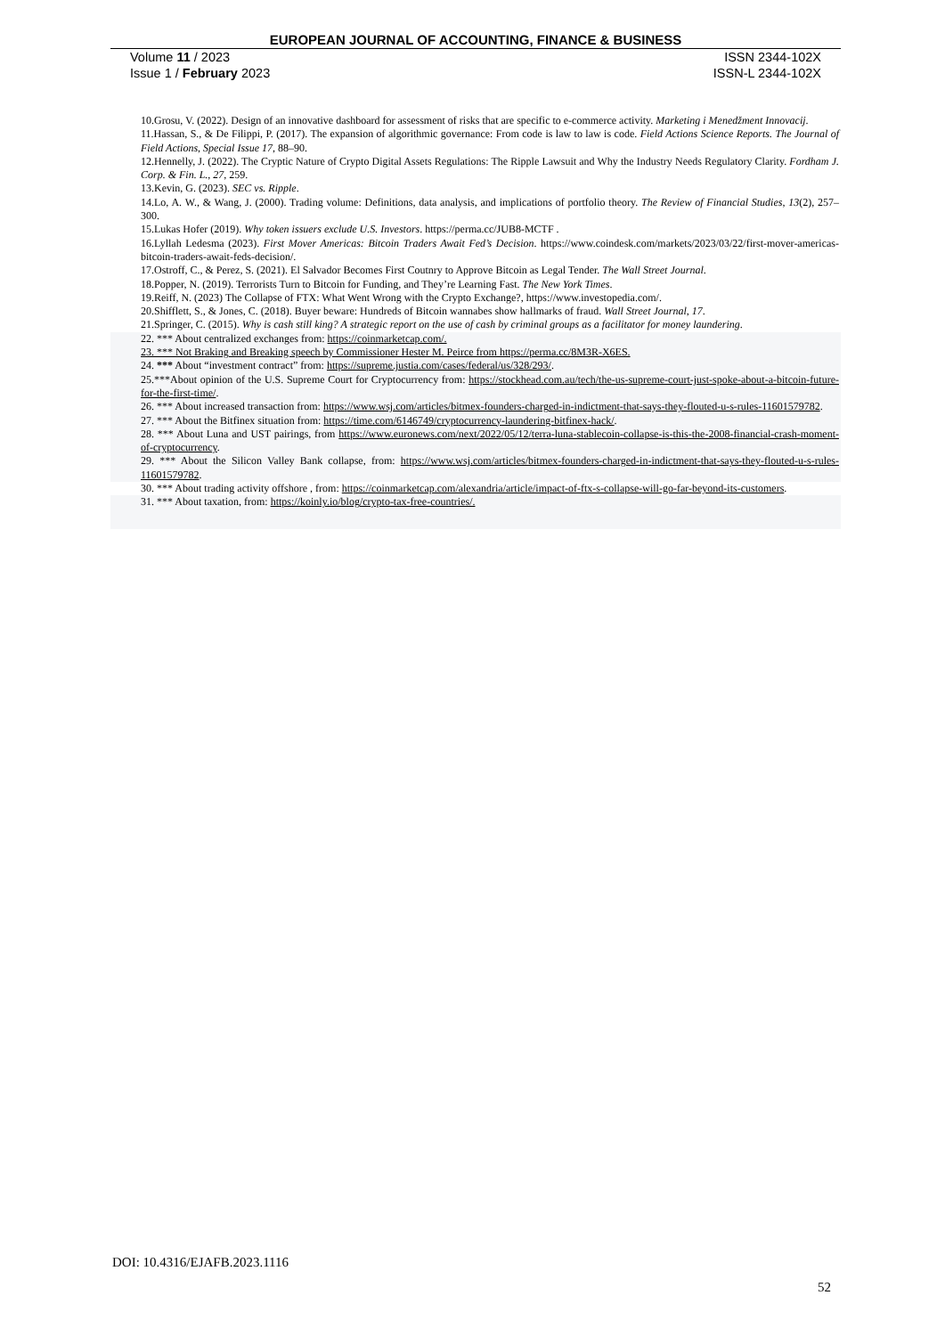EUROPEAN JOURNAL OF ACCOUNTING, FINANCE & BUSINESS
Volume 11 / 2023 ISSN 2344-102X
Issue 1 / February 2023 ISSN-L 2344-102X
10.Grosu, V. (2022). Design of an innovative dashboard for assessment of risks that are specific to e-commerce activity. Marketing i Menedžment Innovacij.
11.Hassan, S., & De Filippi, P. (2017). The expansion of algorithmic governance: From code is law to law is code. Field Actions Science Reports. The Journal of Field Actions, Special Issue 17, 88–90.
12.Hennelly, J. (2022). The Cryptic Nature of Crypto Digital Assets Regulations: The Ripple Lawsuit and Why the Industry Needs Regulatory Clarity. Fordham J. Corp. & Fin. L., 27, 259.
13.Kevin, G. (2023). SEC vs. Ripple.
14.Lo, A. W., & Wang, J. (2000). Trading volume: Definitions, data analysis, and implications of portfolio theory. The Review of Financial Studies, 13(2), 257–300.
15.Lukas Hofer (2019). Why token issuers exclude U.S. Investors. https://perma.cc/JUB8-MCTF .
16.Lyllah Ledesma (2023). First Mover Americas: Bitcoin Traders Await Fed’s Decision. https://www.coindesk.com/markets/2023/03/22/first-mover-americas-bitcoin-traders-await-feds-decision/.
17.Ostroff, C., & Perez, S. (2021). El Salvador Becomes First Coutnry to Approve Bitcoin as Legal Tender. The Wall Street Journal.
18.Popper, N. (2019). Terrorists Turn to Bitcoin for Funding, and They’re Learning Fast. The New York Times.
19.Reiff, N. (2023) The Collapse of FTX: What Went Wrong with the Crypto Exchange?, https://www.investopedia.com/.
20.Shifflett, S., & Jones, C. (2018). Buyer beware: Hundreds of Bitcoin wannabes show hallmarks of fraud. Wall Street Journal, 17.
21.Springer, C. (2015). Why is cash still king? A strategic report on the use of cash by criminal groups as a facilitator for money laundering.
22. *** About centralized exchanges from: https://coinmarketcap.com/.
23. *** Not Braking and Breaking speech by Commissioner Hester M. Peirce from https://perma.cc/8M3R-X6ES.
24. *** About “investment contract” from: https://supreme.justia.com/cases/federal/us/328/293/.
25.***About opinion of the U.S. Supreme Court for Cryptocurrency from: https://stockhead.com.au/tech/the-us-supreme-court-just-spoke-about-a-bitcoin-future-for-the-first-time/.
26. *** About increased transaction from: https://www.wsj.com/articles/bitmex-founders-charged-in-indictment-that-says-they-flouted-u-s-rules-11601579782.
27. *** About the Bitfinex situation from: https://time.com/6146749/cryptocurrency-laundering-bitfinex-hack/.
28. *** About Luna and UST pairings, from https://www.euronews.com/next/2022/05/12/terra-luna-stablecoin-collapse-is-this-the-2008-financial-crash-moment-of-cryptocurrency.
29. *** About the Silicon Valley Bank collapse, from: https://www.wsj.com/articles/bitmex-founders-charged-in-indictment-that-says-they-flouted-u-s-rules-11601579782.
30. *** About trading activity offshore , from: https://coinmarketcap.com/alexandria/article/impact-of-ftx-s-collapse-will-go-far-beyond-its-customers.
31. *** About taxation, from: https://koinly.io/blog/crypto-tax-free-countries/.
DOI: 10.4316/EJAFB.2023.1116
52